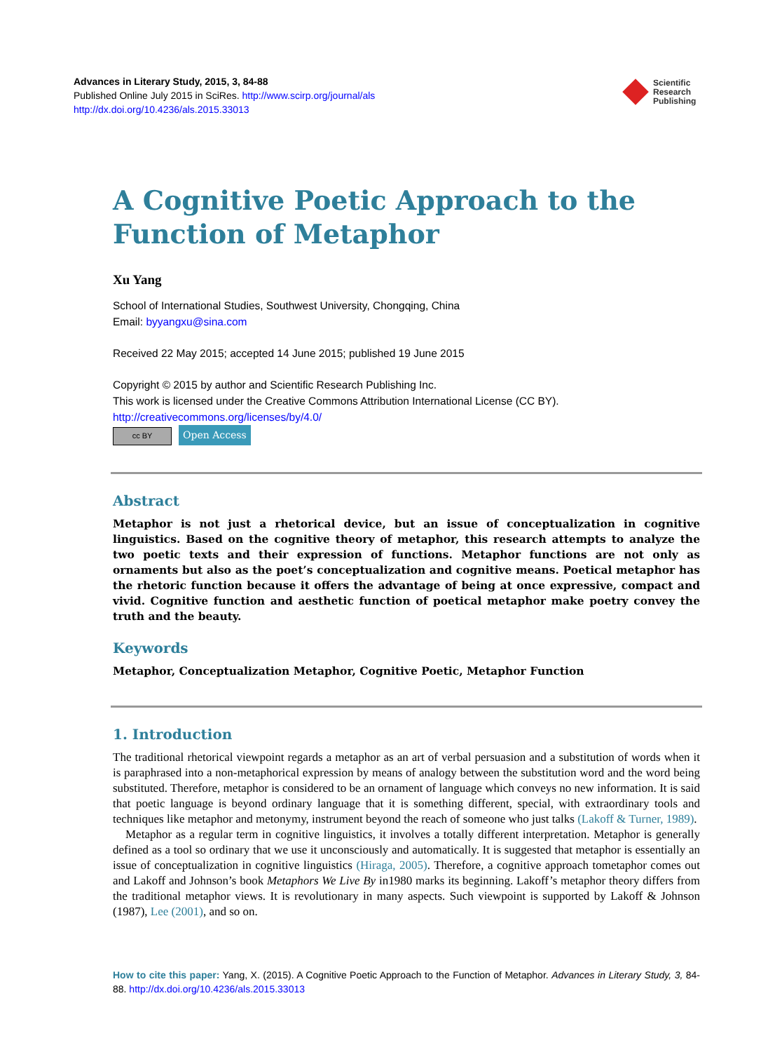Advances in Literary Study, 2015, 3, 84-88
Published Online July 2015 in SciRes. http://www.scirp.org/journal/als
http://dx.doi.org/10.4236/als.2015.33013
Scientific
Research
Publishing
A Cognitive Poetic Approach to the Function of Metaphor
Xu Yang
School of International Studies, Southwest University, Chongqing, China
Email: byyangxu@sina.com
Received 22 May 2015; accepted 14 June 2015; published 19 June 2015
Copyright © 2015 by author and Scientific Research Publishing Inc.
This work is licensed under the Creative Commons Attribution International License (CC BY).
http://creativecommons.org/licenses/by/4.0/
cc BY Open Access
Abstract
Metaphor is not just a rhetorical device, but an issue of conceptualization in cognitive linguistics. Based on the cognitive theory of metaphor, this research attempts to analyze the two poetic texts and their expression of functions. Metaphor functions are not only as ornaments but also as the poet’s conceptualization and cognitive means. Poetical metaphor has the rhetoric function because it offers the advantage of being at once expressive, compact and vivid. Cognitive function and aesthetic function of poetical metaphor make poetry convey the truth and the beauty.
Keywords
Metaphor, Conceptualization Metaphor, Cognitive Poetic, Metaphor Function
1. Introduction
The traditional rhetorical viewpoint regards a metaphor as an art of verbal persuasion and a substitution of words when it is paraphrased into a non-metaphorical expression by means of analogy between the substitution word and the word being substituted. Therefore, metaphor is considered to be an ornament of language which conveys no new information. It is said that poetic language is beyond ordinary language that it is something different, special, with extraordinary tools and techniques like metaphor and metonymy, instrument beyond the reach of someone who just talks (Lakoff & Turner, 1989).
Metaphor as a regular term in cognitive linguistics, it involves a totally different interpretation. Metaphor is generally defined as a tool so ordinary that we use it unconsciously and automatically. It is suggested that metaphor is essentially an issue of conceptualization in cognitive linguistics (Hiraga, 2005). Therefore, a cognitive approach tometaphor comes out and Lakoff and Johnson’s book Metaphors We Live By in1980 marks its beginning. Lakoff’s metaphor theory differs from the traditional metaphor views. It is revolutionary in many aspects. Such viewpoint is supported by Lakoff & Johnson (1987), Lee (2001), and so on.
How to cite this paper: Yang, X. (2015). A Cognitive Poetic Approach to the Function of Metaphor. Advances in Literary Study, 3, 84-88. http://dx.doi.org/10.4236/als.2015.33013